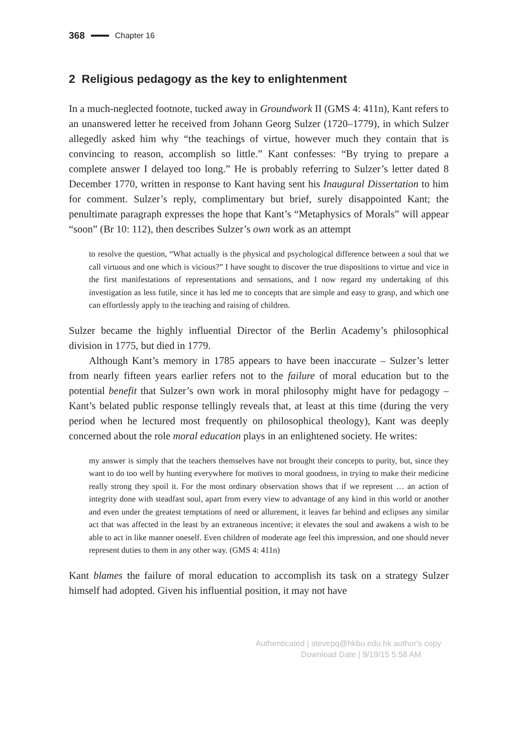368 Chapter 16
2 Religious pedagogy as the key to enlightenment
In a much-neglected footnote, tucked away in Groundwork II (GMS 4: 411n), Kant refers to an unanswered letter he received from Johann Georg Sulzer (1720–1779), in which Sulzer allegedly asked him why “the teachings of virtue, however much they contain that is convincing to reason, accomplish so little.” Kant confesses: “By trying to prepare a complete answer I delayed too long.” He is probably referring to Sulzer’s letter dated 8 December 1770, written in response to Kant having sent his Inaugural Dissertation to him for comment. Sulzer’s reply, complimentary but brief, surely disappointed Kant; the penultimate paragraph expresses the hope that Kant’s “Metaphysics of Morals” will appear “soon” (Br 10: 112), then describes Sulzer’s own work as an attempt
to resolve the question, “What actually is the physical and psychological difference between a soul that we call virtuous and one which is vicious?” I have sought to discover the true dispositions to virtue and vice in the first manifestations of representations and sensations, and I now regard my undertaking of this investigation as less futile, since it has led me to concepts that are simple and easy to grasp, and which one can effortlessly apply to the teaching and raising of children.
Sulzer became the highly influential Director of the Berlin Academy’s philosophical division in 1775, but died in 1779.
Although Kant’s memory in 1785 appears to have been inaccurate – Sulzer’s letter from nearly fifteen years earlier refers not to the failure of moral education but to the potential benefit that Sulzer’s own work in moral philosophy might have for pedagogy – Kant’s belated public response tellingly reveals that, at least at this time (during the very period when he lectured most frequently on philosophical theology), Kant was deeply concerned about the role moral education plays in an enlightened society. He writes:
my answer is simply that the teachers themselves have not brought their concepts to purity, but, since they want to do too well by hunting everywhere for motives to moral goodness, in trying to make their medicine really strong they spoil it. For the most ordinary observation shows that if we represent … an action of integrity done with steadfast soul, apart from every view to advantage of any kind in this world or another and even under the greatest temptations of need or allurement, it leaves far behind and eclipses any similar act that was affected in the least by an extraneous incentive; it elevates the soul and awakens a wish to be able to act in like manner oneself. Even children of moderate age feel this impression, and one should never represent duties to them in any other way. (GMS 4: 411n)
Kant blames the failure of moral education to accomplish its task on a strategy Sulzer himself had adopted. Given his influential position, it may not have
Authenticated | stevepq@hkbu.edu.hk author's copy
Download Date | 9/19/15 5:58 AM